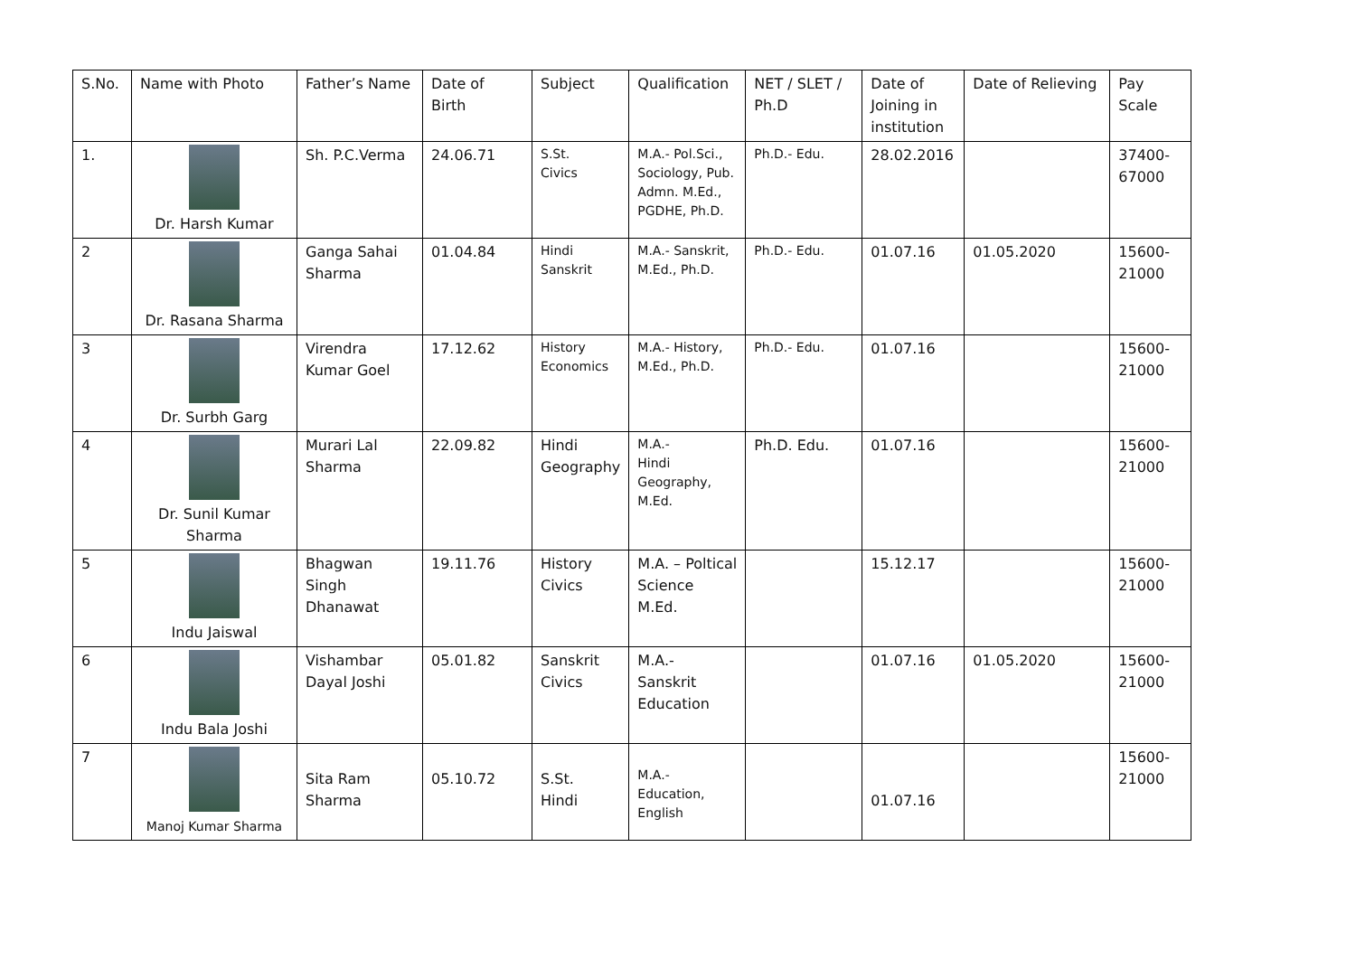| S.No. | Name with Photo | Father’s Name | Date of Birth | Subject | Qualification | NET / SLET / Ph.D | Date of Joining in institution | Date of Relieving | Pay Scale |
| 1. | Dr. Harsh Kumar | Sh. P.C.Verma | 24.06.71 | S.St. Civics | M.A.- Pol.Sci., Sociology, Pub. Admn. M.Ed., PGDHE, Ph.D. | Ph.D.- Edu. | 28.02.2016 | | 37400-67000 |
| 2 | Dr. Rasana Sharma | Ganga Sahai Sharma | 01.04.84 | Hindi Sanskrit | M.A.- Sanskrit, M.Ed., Ph.D. | Ph.D.- Edu. | 01.07.16 | 01.05.2020 | 15600-21000 |
| 3 | Dr. Surbh Garg | Virendra Kumar Goel | 17.12.62 | History Economics | M.A.- History, M.Ed., Ph.D. | Ph.D.- Edu. | 01.07.16 | | 15600-21000 |
| 4 | Dr. Sunil Kumar Sharma | Murari Lal Sharma | 22.09.82 | Hindi Geography | M.A.- Hindi Geography, M.Ed. | Ph.D. Edu. | 01.07.16 | | 15600-21000 |
| 5 | Indu Jaiswal | Bhagwan Singh Dhanawat | 19.11.76 | History Civics | M.A. – Poltical Science M.Ed. | | 15.12.17 | | 15600-21000 |
| 6 | Indu Bala Joshi | Vishambar Dayal Joshi | 05.01.82 | Sanskrit Civics | M.A.- Sanskrit Education | | 01.07.16 | 01.05.2020 | 15600-21000 |
| 7 | Manoj Kumar Sharma | Sita Ram Sharma | 05.10.72 | S.St. Hindi | M.A.- Education, English | | 01.07.16 | | 15600-21000 |